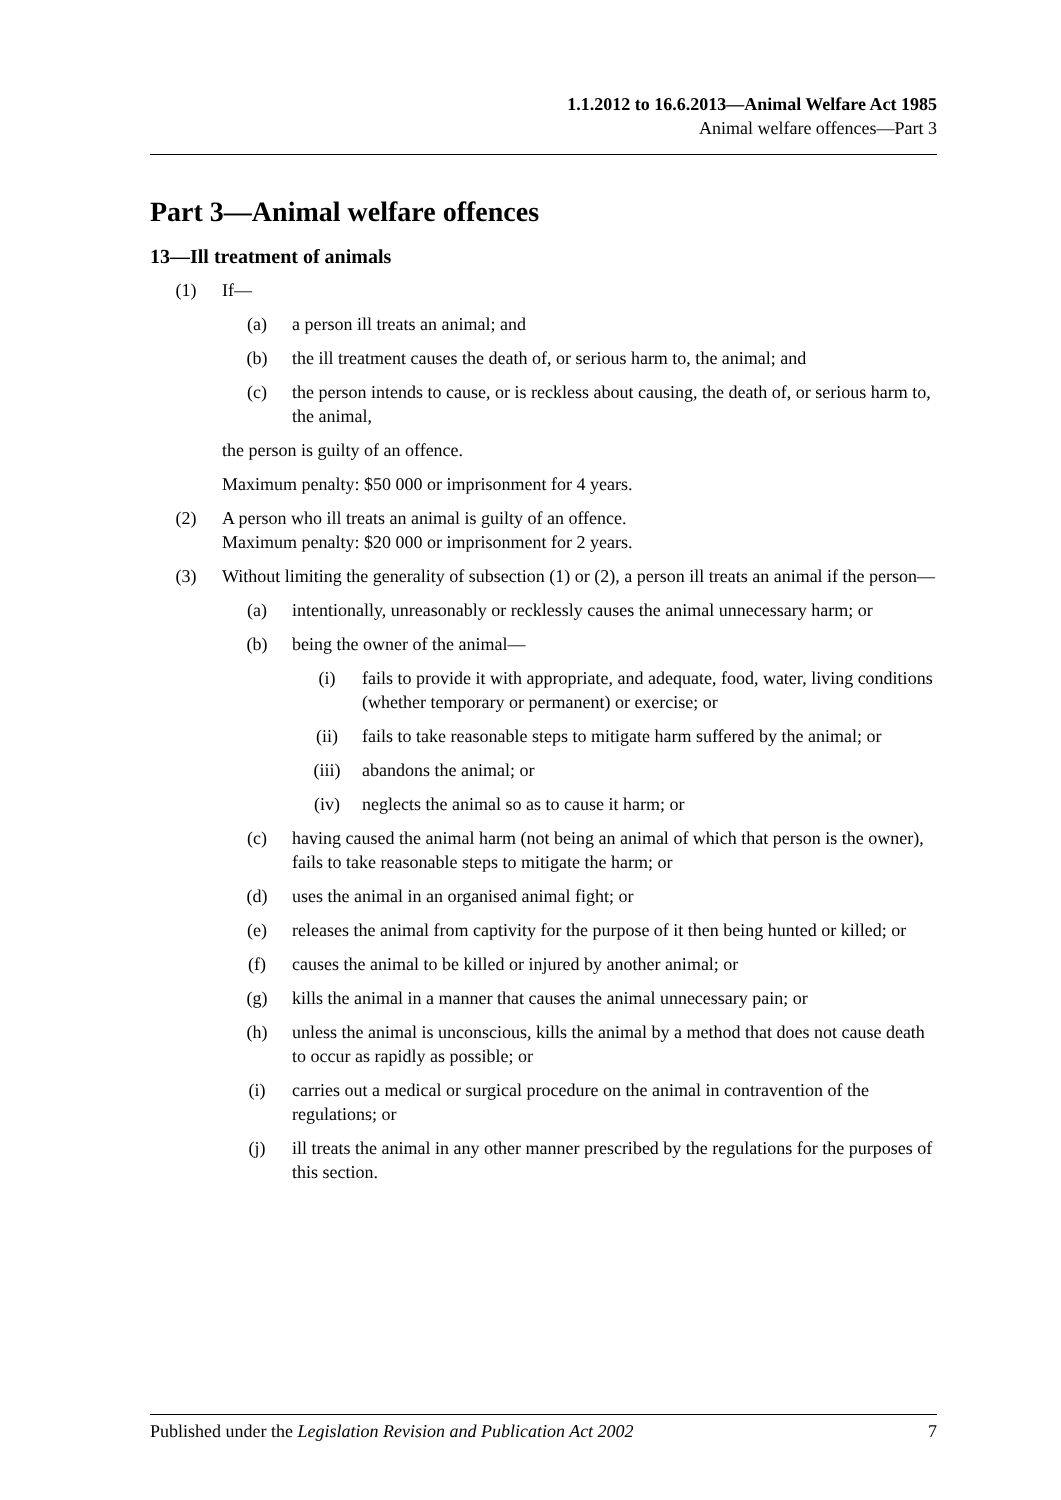1.1.2012 to 16.6.2013—Animal Welfare Act 1985
Animal welfare offences—Part 3
Part 3—Animal welfare offences
13—Ill treatment of animals
(1) If—
(a) a person ill treats an animal; and
(b) the ill treatment causes the death of, or serious harm to, the animal; and
(c) the person intends to cause, or is reckless about causing, the death of, or serious harm to, the animal,
the person is guilty of an offence.
Maximum penalty: $50 000 or imprisonment for 4 years.
(2) A person who ill treats an animal is guilty of an offence.
Maximum penalty: $20 000 or imprisonment for 2 years.
(3) Without limiting the generality of subsection (1) or (2), a person ill treats an animal if the person—
(a) intentionally, unreasonably or recklessly causes the animal unnecessary harm; or
(b) being the owner of the animal—
(i) fails to provide it with appropriate, and adequate, food, water, living conditions (whether temporary or permanent) or exercise; or
(ii) fails to take reasonable steps to mitigate harm suffered by the animal; or
(iii) abandons the animal; or
(iv) neglects the animal so as to cause it harm; or
(c) having caused the animal harm (not being an animal of which that person is the owner), fails to take reasonable steps to mitigate the harm; or
(d) uses the animal in an organised animal fight; or
(e) releases the animal from captivity for the purpose of it then being hunted or killed; or
(f) causes the animal to be killed or injured by another animal; or
(g) kills the animal in a manner that causes the animal unnecessary pain; or
(h) unless the animal is unconscious, kills the animal by a method that does not cause death to occur as rapidly as possible; or
(i) carries out a medical or surgical procedure on the animal in contravention of the regulations; or
(j) ill treats the animal in any other manner prescribed by the regulations for the purposes of this section.
Published under the Legislation Revision and Publication Act 2002 7